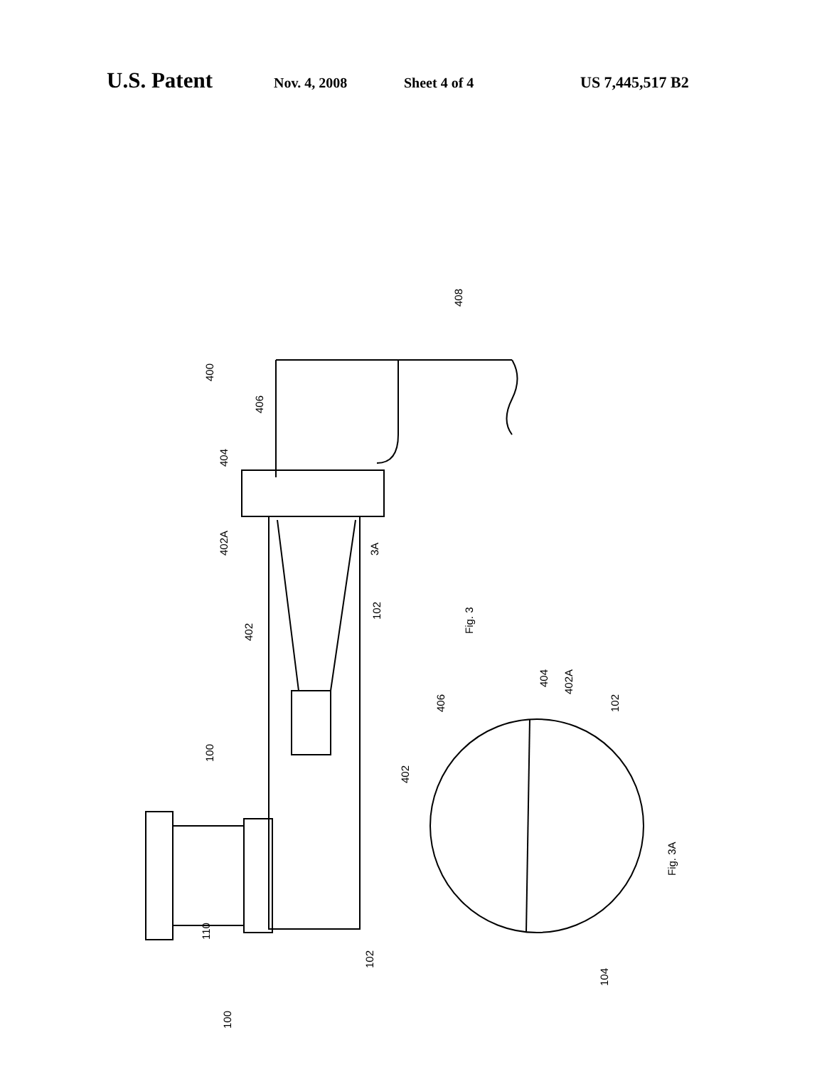U.S. Patent Nov. 4, 2008 Sheet 4 of 4 US 7,445,517 B2
400
408
406
404
402A
3A
402
102
Fig. 3
100
110
102
100
406
404
402A
102
402
Fig. 3A
104